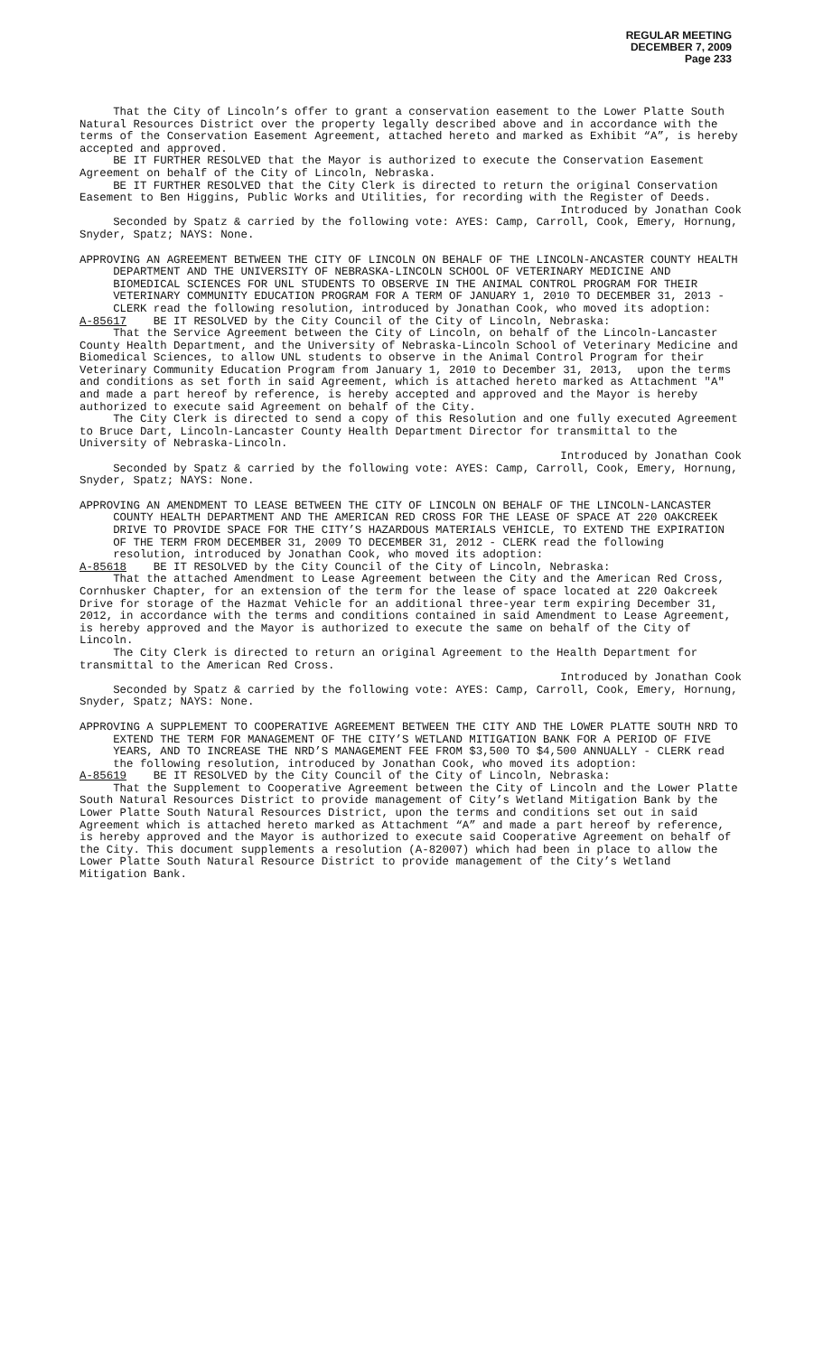REGULAR MEETING
DECEMBER 7, 2009
Page 233
That the City of Lincoln’s offer to grant a conservation easement to the Lower Platte South Natural Resources District over the property legally described above and in accordance with the terms of the Conservation Easement Agreement, attached hereto and marked as Exhibit “A”, is hereby accepted and approved.
BE IT FURTHER RESOLVED that the Mayor is authorized to execute the Conservation Easement Agreement on behalf of the City of Lincoln, Nebraska.
BE IT FURTHER RESOLVED that the City Clerk is directed to return the original Conservation Easement to Ben Higgins, Public Works and Utilities, for recording with the Register of Deeds.
Introduced by Jonathan Cook
Seconded by Spatz & carried by the following vote: AYES: Camp, Carroll, Cook, Emery, Hornung, Snyder, Spatz; NAYS: None.
APPROVING AN AGREEMENT BETWEEN THE CITY OF LINCOLN ON BEHALF OF THE LINCOLN-ANCASTER COUNTY HEALTH DEPARTMENT AND THE UNIVERSITY OF NEBRASKA-LINCOLN SCHOOL OF VETERINARY MEDICINE AND BIOMEDICAL SCIENCES FOR UNL STUDENTS TO OBSERVE IN THE ANIMAL CONTROL PROGRAM FOR THEIR VETERINARY COMMUNITY EDUCATION PROGRAM FOR A TERM OF JANUARY 1, 2010 TO DECEMBER 31, 2013 - CLERK read the following resolution, introduced by Jonathan Cook, who moved its adoption:
A-85617 BE IT RESOLVED by the City Council of the City of Lincoln, Nebraska:
That the Service Agreement between the City of Lincoln, on behalf of the Lincoln-Lancaster County Health Department, and the University of Nebraska-Lincoln School of Veterinary Medicine and Biomedical Sciences, to allow UNL students to observe in the Animal Control Program for their Veterinary Community Education Program from January 1, 2010 to December 31, 2013, upon the terms and conditions as set forth in said Agreement, which is attached hereto marked as Attachment "A" and made a part hereof by reference, is hereby accepted and approved and the Mayor is hereby authorized to execute said Agreement on behalf of the City.
The City Clerk is directed to send a copy of this Resolution and one fully executed Agreement to Bruce Dart, Lincoln-Lancaster County Health Department Director for transmittal to the University of Nebraska-Lincoln.
Introduced by Jonathan Cook
Seconded by Spatz & carried by the following vote: AYES: Camp, Carroll, Cook, Emery, Hornung, Snyder, Spatz; NAYS: None.
APPROVING AN AMENDMENT TO LEASE BETWEEN THE CITY OF LINCOLN ON BEHALF OF THE LINCOLN-LANCASTER COUNTY HEALTH DEPARTMENT AND THE AMERICAN RED CROSS FOR THE LEASE OF SPACE AT 220 OAKCREEK DRIVE TO PROVIDE SPACE FOR THE CITY’S HAZARDOUS MATERIALS VEHICLE, TO EXTEND THE EXPIRATION OF THE TERM FROM DECEMBER 31, 2009 TO DECEMBER 31, 2012 - CLERK read the following resolution, introduced by Jonathan Cook, who moved its adoption:
A-85618 BE IT RESOLVED by the City Council of the City of Lincoln, Nebraska:
That the attached Amendment to Lease Agreement between the City and the American Red Cross, Cornhusker Chapter, for an extension of the term for the lease of space located at 220 Oakcreek Drive for storage of the Hazmat Vehicle for an additional three-year term expiring December 31, 2012, in accordance with the terms and conditions contained in said Amendment to Lease Agreement, is hereby approved and the Mayor is authorized to execute the same on behalf of the City of Lincoln.
The City Clerk is directed to return an original Agreement to the Health Department for transmittal to the American Red Cross.
Introduced by Jonathan Cook
Seconded by Spatz & carried by the following vote: AYES: Camp, Carroll, Cook, Emery, Hornung, Snyder, Spatz; NAYS: None.
APPROVING A SUPPLEMENT TO COOPERATIVE AGREEMENT BETWEEN THE CITY AND THE LOWER PLATTE SOUTH NRD TO EXTEND THE TERM FOR MANAGEMENT OF THE CITY’S WETLAND MITIGATION BANK FOR A PERIOD OF FIVE YEARS, AND TO INCREASE THE NRD’S MANAGEMENT FEE FROM $3,500 TO $4,500 ANNUALLY - CLERK read the following resolution, introduced by Jonathan Cook, who moved its adoption:
A-85619 BE IT RESOLVED by the City Council of the City of Lincoln, Nebraska:
That the Supplement to Cooperative Agreement between the City of Lincoln and the Lower Platte South Natural Resources District to provide management of City’s Wetland Mitigation Bank by the Lower Platte South Natural Resources District, upon the terms and conditions set out in said Agreement which is attached hereto marked as Attachment “A” and made a part hereof by reference, is hereby approved and the Mayor is authorized to execute said Cooperative Agreement on behalf of the City. This document supplements a resolution (A-82007) which had been in place to allow the Lower Platte South Natural Resource District to provide management of the City’s Wetland Mitigation Bank.